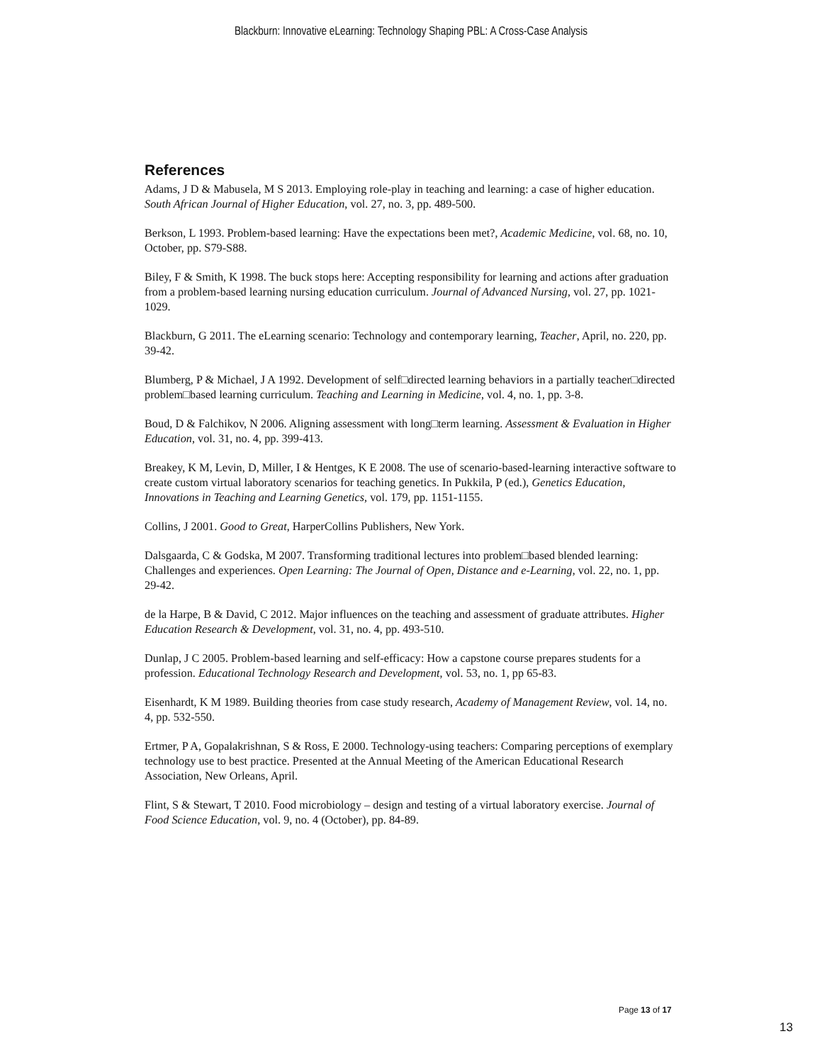Blackburn: Innovative eLearning: Technology Shaping PBL: A Cross-Case Analysis
References
Adams, J D & Mabusela, M S 2013. Employing role-play in teaching and learning: a case of higher education. South African Journal of Higher Education, vol. 27, no. 3, pp. 489-500.
Berkson, L 1993. Problem-based learning: Have the expectations been met?, Academic Medicine, vol. 68, no. 10, October, pp. S79-S88.
Biley, F & Smith, K 1998. The buck stops here: Accepting responsibility for learning and actions after graduation from a problem-based learning nursing education curriculum. Journal of Advanced Nursing, vol. 27, pp. 1021-1029.
Blackburn, G 2011. The eLearning scenario: Technology and contemporary learning, Teacher, April, no. 220, pp. 39-42.
Blumberg, P & Michael, J A 1992. Development of self□directed learning behaviors in a partially teacher□directed problem□based learning curriculum. Teaching and Learning in Medicine, vol. 4, no. 1, pp. 3-8.
Boud, D & Falchikov, N 2006. Aligning assessment with long□term learning. Assessment & Evaluation in Higher Education, vol. 31, no. 4, pp. 399-413.
Breakey, K M, Levin, D, Miller, I & Hentges, K E 2008. The use of scenario-based-learning interactive software to create custom virtual laboratory scenarios for teaching genetics. In Pukkila, P (ed.), Genetics Education, Innovations in Teaching and Learning Genetics, vol. 179, pp. 1151-1155.
Collins, J 2001. Good to Great, HarperCollins Publishers, New York.
Dalsgaarda, C & Godska, M 2007. Transforming traditional lectures into problem□based blended learning: Challenges and experiences. Open Learning: The Journal of Open, Distance and e-Learning, vol. 22, no. 1, pp. 29-42.
de la Harpe, B & David, C 2012. Major influences on the teaching and assessment of graduate attributes. Higher Education Research & Development, vol. 31, no. 4, pp. 493-510.
Dunlap, J C 2005. Problem-based learning and self-efficacy: How a capstone course prepares students for a profession. Educational Technology Research and Development, vol. 53, no. 1, pp 65-83.
Eisenhardt, K M 1989. Building theories from case study research, Academy of Management Review, vol. 14, no. 4, pp. 532-550.
Ertmer, P A, Gopalakrishnan, S & Ross, E 2000. Technology-using teachers: Comparing perceptions of exemplary technology use to best practice. Presented at the Annual Meeting of the American Educational Research Association, New Orleans, April.
Flint, S & Stewart, T 2010. Food microbiology – design and testing of a virtual laboratory exercise. Journal of Food Science Education, vol. 9, no. 4 (October), pp. 84-89.
Page 13 of 17
13